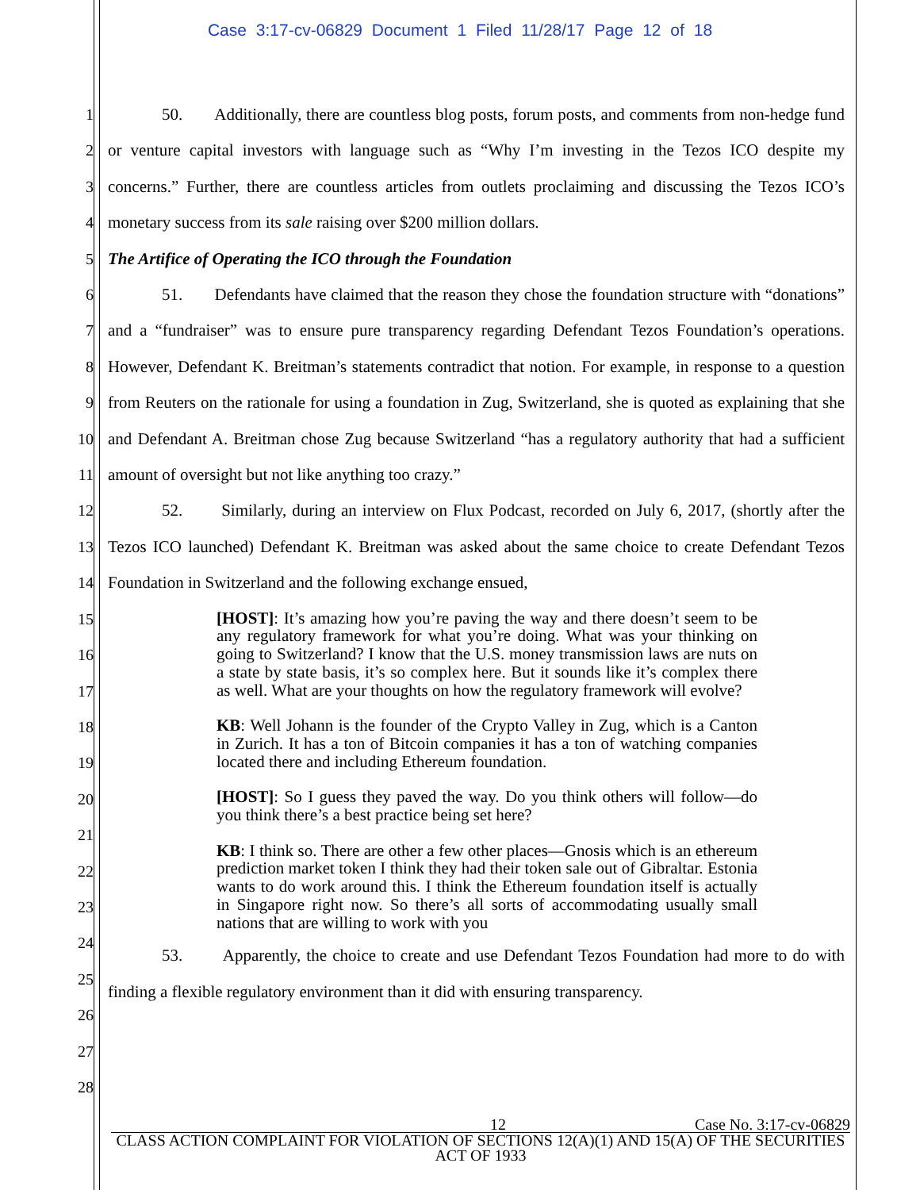Case 3:17-cv-06829 Document 1 Filed 11/28/17 Page 12 of 18
1
2
3
4
5
6
7
8
9
10
11
12
13
14
15
16
17
18
19
20
21
22
23
24
25
26
27
28
50. Additionally, there are countless blog posts, forum posts, and comments from non-hedge fund or venture capital investors with language such as “Why I’m investing in the Tezos ICO despite my concerns.” Further, there are countless articles from outlets proclaiming and discussing the Tezos ICO’s monetary success from its sale raising over $200 million dollars.
The Artifice of Operating the ICO through the Foundation
51. Defendants have claimed that the reason they chose the foundation structure with “donations” and a “fundraiser” was to ensure pure transparency regarding Defendant Tezos Foundation’s operations. However, Defendant K. Breitman’s statements contradict that notion. For example, in response to a question from Reuters on the rationale for using a foundation in Zug, Switzerland, she is quoted as explaining that she and Defendant A. Breitman chose Zug because Switzerland “has a regulatory authority that had a sufficient amount of oversight but not like anything too crazy.”
52. Similarly, during an interview on Flux Podcast, recorded on July 6, 2017, (shortly after the Tezos ICO launched) Defendant K. Breitman was asked about the same choice to create Defendant Tezos Foundation in Switzerland and the following exchange ensued,
[HOST]: It’s amazing how you’re paving the way and there doesn’t seem to be any regulatory framework for what you’re doing. What was your thinking on going to Switzerland? I know that the U.S. money transmission laws are nuts on a state by state basis, it’s so complex here. But it sounds like it’s complex there as well. What are your thoughts on how the regulatory framework will evolve?
KB: Well Johann is the founder of the Crypto Valley in Zug, which is a Canton in Zurich. It has a ton of Bitcoin companies it has a ton of watching companies located there and including Ethereum foundation.
[HOST]: So I guess they paved the way. Do you think others will follow—do you think there’s a best practice being set here?
KB: I think so. There are other a few other places—Gnosis which is an ethereum prediction market token I think they had their token sale out of Gibraltar. Estonia wants to do work around this. I think the Ethereum foundation itself is actually in Singapore right now. So there’s all sorts of accommodating usually small nations that are willing to work with you
53. Apparently, the choice to create and use Defendant Tezos Foundation had more to do with finding a flexible regulatory environment than it did with ensuring transparency.
12 Case No. 3:17-cv-06829
CLASS ACTION COMPLAINT FOR VIOLATION OF SECTIONS 12(A)(1) AND 15(A) OF THE SECURITIES ACT OF 1933